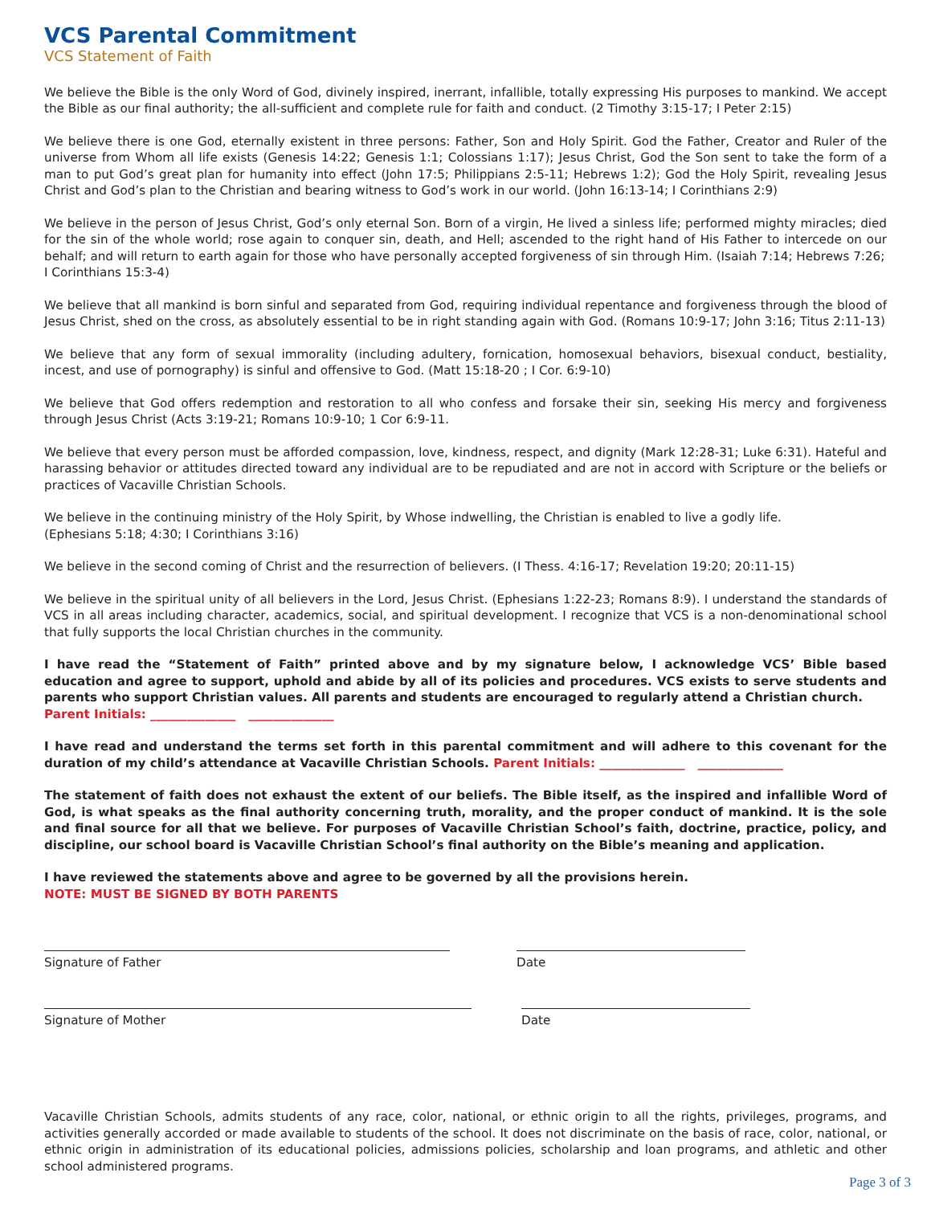VCS Parental Commitment
VCS Statement of Faith
We believe the Bible is the only Word of God, divinely inspired, inerrant, infallible, totally expressing His purposes to mankind. We accept the Bible as our final authority; the all-sufficient and complete rule for faith and conduct. (2 Timothy 3:15-17; I Peter 2:15)
We believe there is one God, eternally existent in three persons: Father, Son and Holy Spirit. God the Father, Creator and Ruler of the universe from Whom all life exists (Genesis 14:22; Genesis 1:1; Colossians 1:17); Jesus Christ, God the Son sent to take the form of a man to put God’s great plan for humanity into effect (John 17:5; Philippians 2:5-11; Hebrews 1:2); God the Holy Spirit, revealing Jesus Christ and God’s plan to the Christian and bearing witness to God’s work in our world. (John 16:13-14; I Corinthians 2:9)
We believe in the person of Jesus Christ, God’s only eternal Son. Born of a virgin, He lived a sinless life; performed mighty miracles; died for the sin of the whole world; rose again to conquer sin, death, and Hell; ascended to the right hand of His Father to intercede on our behalf; and will return to earth again for those who have personally accepted forgiveness of sin through Him. (Isaiah 7:14; Hebrews 7:26;
I Corinthians 15:3-4)
We believe that all mankind is born sinful and separated from God, requiring individual repentance and forgiveness through the blood of Jesus Christ, shed on the cross, as absolutely essential to be in right standing again with God. (Romans 10:9-17; John 3:16; Titus 2:11-13)
We believe that any form of sexual immorality (including adultery, fornication, homosexual behaviors, bisexual conduct, bestiality, incest, and use of pornography) is sinful and offensive to God. (Matt 15:18-20 ; I Cor. 6:9-10)
We believe that God offers redemption and restoration to all who confess and forsake their sin, seeking His mercy and forgiveness through Jesus Christ (Acts 3:19-21; Romans 10:9-10; 1 Cor 6:9-11.
We believe that every person must be afforded compassion, love, kindness, respect, and dignity (Mark 12:28-31; Luke 6:31). Hateful and harassing behavior or attitudes directed toward any individual are to be repudiated and are not in accord with Scripture or the beliefs or practices of Vacaville Christian Schools.
We believe in the continuing ministry of the Holy Spirit, by Whose indwelling, the Christian is enabled to live a godly life.
(Ephesians 5:18; 4:30; I Corinthians 3:16)
We believe in the second coming of Christ and the resurrection of believers. (I Thess. 4:16-17; Revelation 19:20; 20:11-15)
We believe in the spiritual unity of all believers in the Lord, Jesus Christ. (Ephesians 1:22-23; Romans 8:9). I understand the standards of VCS in all areas including character, academics, social, and spiritual development. I recognize that VCS is a non-denominational school that fully supports the local Christian churches in the community.
I have read the “Statement of Faith” printed above and by my signature below, I acknowledge VCS’ Bible based education and agree to support, uphold and abide by all of its policies and procedures. VCS exists to serve students and parents who support Christian values. All parents and students are encouraged to regularly attend a Christian church.
Parent Initials: ______________ ______________
I have read and understand the terms set forth in this parental commitment and will adhere to this covenant for the duration of my child’s attendance at Vacaville Christian Schools. Parent Initials: ______________ ______________
The statement of faith does not exhaust the extent of our beliefs. The Bible itself, as the inspired and infallible Word of God, is what speaks as the final authority concerning truth, morality, and the proper conduct of mankind. It is the sole and final source for all that we believe. For purposes of Vacaville Christian School’s faith, doctrine, practice, policy, and discipline, our school board is Vacaville Christian School’s final authority on the Bible’s meaning and application.
I have reviewed the statements above and agree to be governed by all the provisions herein.
NOTE: MUST BE SIGNED BY BOTH PARENTS
Signature of Father Date
Signature of Mother Date
Vacaville Christian Schools, admits students of any race, color, national, or ethnic origin to all the rights, privileges, programs, and activities generally accorded or made available to students of the school. It does not discriminate on the basis of race, color, national, or ethnic origin in administration of its educational policies, admissions policies, scholarship and loan programs, and athletic and other school administered programs.
Page 3 of 3